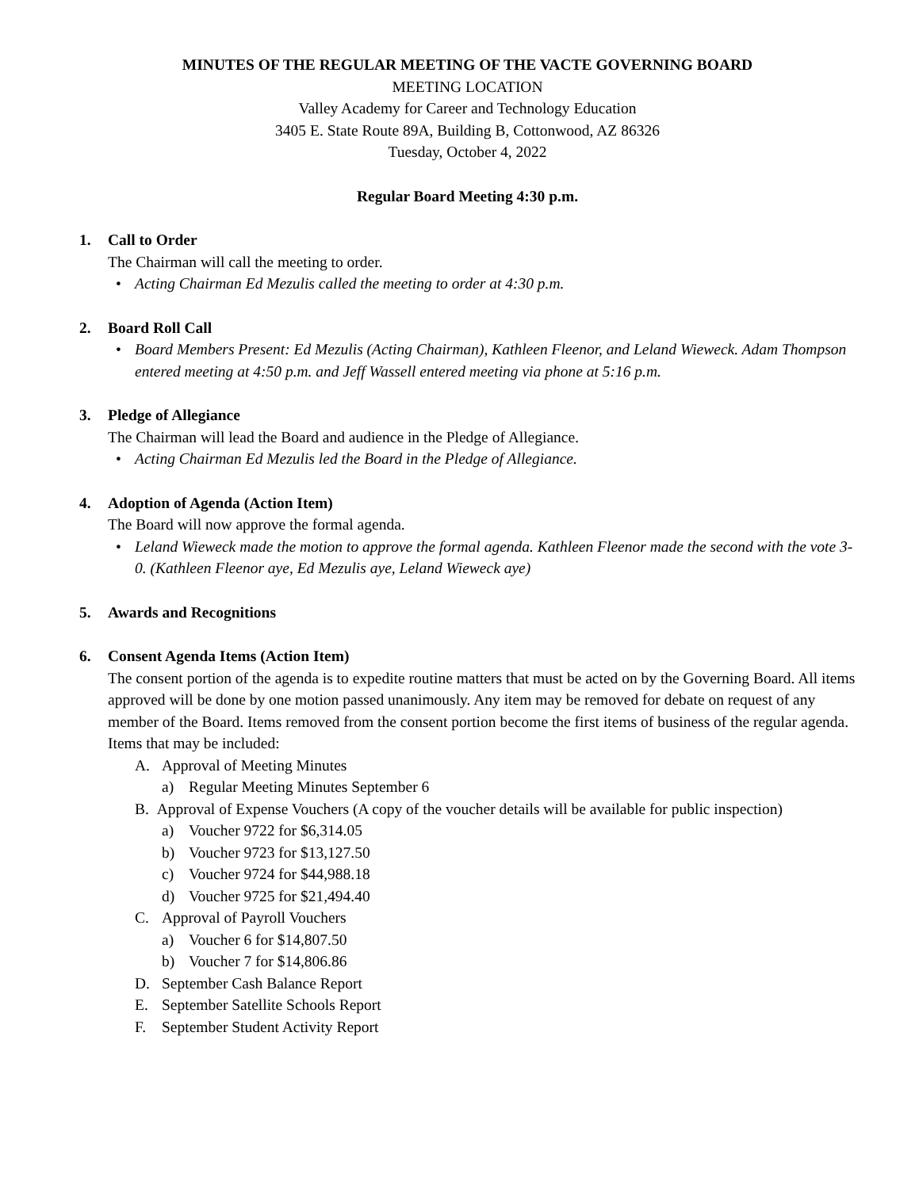MINUTES OF THE REGULAR MEETING OF THE VACTE GOVERNING BOARD
MEETING LOCATION
Valley Academy for Career and Technology Education
3405 E. State Route 89A, Building B, Cottonwood, AZ 86326
Tuesday, October 4, 2022
Regular Board Meeting 4:30 p.m.
1. Call to Order
The Chairman will call the meeting to order.
• Acting Chairman Ed Mezulis called the meeting to order at 4:30 p.m.
2. Board Roll Call
• Board Members Present: Ed Mezulis (Acting Chairman), Kathleen Fleenor, and Leland Wieweck. Adam Thompson entered meeting at 4:50 p.m. and Jeff Wassell entered meeting via phone at 5:16 p.m.
3. Pledge of Allegiance
The Chairman will lead the Board and audience in the Pledge of Allegiance.
• Acting Chairman Ed Mezulis led the Board in the Pledge of Allegiance.
4. Adoption of Agenda (Action Item)
The Board will now approve the formal agenda.
• Leland Wieweck made the motion to approve the formal agenda. Kathleen Fleenor made the second with the vote 3-0. (Kathleen Fleenor aye, Ed Mezulis aye, Leland Wieweck aye)
5. Awards and Recognitions
6. Consent Agenda Items (Action Item)
The consent portion of the agenda is to expedite routine matters that must be acted on by the Governing Board. All items approved will be done by one motion passed unanimously. Any item may be removed for debate on request of any member of the Board. Items removed from the consent portion become the first items of business of the regular agenda. Items that may be included:
A. Approval of Meeting Minutes
a) Regular Meeting Minutes September 6
B. Approval of Expense Vouchers (A copy of the voucher details will be available for public inspection)
a) Voucher 9722 for $6,314.05
b) Voucher 9723 for $13,127.50
c) Voucher 9724 for $44,988.18
d) Voucher 9725 for $21,494.40
C. Approval of Payroll Vouchers
a) Voucher 6 for $14,807.50
b) Voucher 7 for $14,806.86
D. September Cash Balance Report
E. September Satellite Schools Report
F. September Student Activity Report